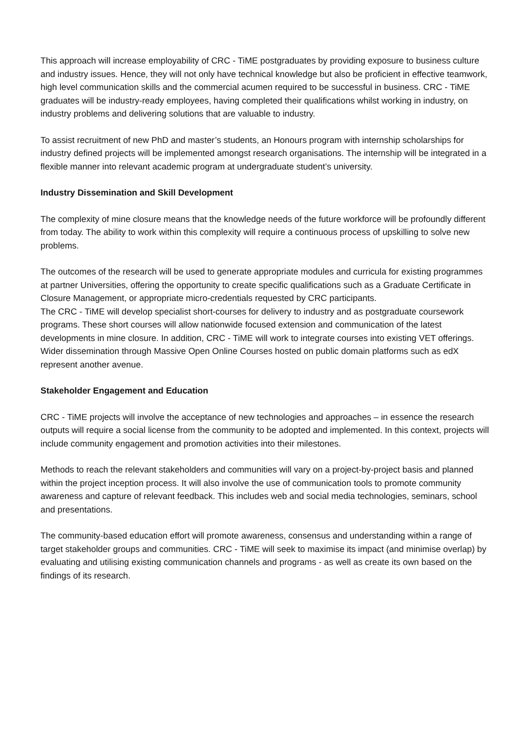This approach will increase employability of CRC - TiME postgraduates by providing exposure to business culture and industry issues. Hence, they will not only have technical knowledge but also be proficient in effective teamwork, high level communication skills and the commercial acumen required to be successful in business. CRC - TiME graduates will be industry-ready employees, having completed their qualifications whilst working in industry, on industry problems and delivering solutions that are valuable to industry.
To assist recruitment of new PhD and master’s students, an Honours program with internship scholarships for industry defined projects will be implemented amongst research organisations. The internship will be integrated in a flexible manner into relevant academic program at undergraduate student’s university.
Industry Dissemination and Skill Development
The complexity of mine closure means that the knowledge needs of the future workforce will be profoundly different from today. The ability to work within this complexity will require a continuous process of upskilling to solve new problems.
The outcomes of the research will be used to generate appropriate modules and curricula for existing programmes at partner Universities, offering the opportunity to create specific qualifications such as a Graduate Certificate in Closure Management, or appropriate micro-credentials requested by CRC participants.
The CRC - TiME will develop specialist short-courses for delivery to industry and as postgraduate coursework programs. These short courses will allow nationwide focused extension and communication of the latest developments in mine closure. In addition, CRC - TiME will work to integrate courses into existing VET offerings. Wider dissemination through Massive Open Online Courses hosted on public domain platforms such as edX represent another avenue.
Stakeholder Engagement and Education
CRC - TiME projects will involve the acceptance of new technologies and approaches – in essence the research outputs will require a social license from the community to be adopted and implemented. In this context, projects will include community engagement and promotion activities into their milestones.
Methods to reach the relevant stakeholders and communities will vary on a project-by-project basis and planned within the project inception process. It will also involve the use of communication tools to promote community awareness and capture of relevant feedback. This includes web and social media technologies, seminars, school and presentations.
The community-based education effort will promote awareness, consensus and understanding within a range of target stakeholder groups and communities. CRC - TiME will seek to maximise its impact (and minimise overlap) by evaluating and utilising existing communication channels and programs - as well as create its own based on the findings of its research.